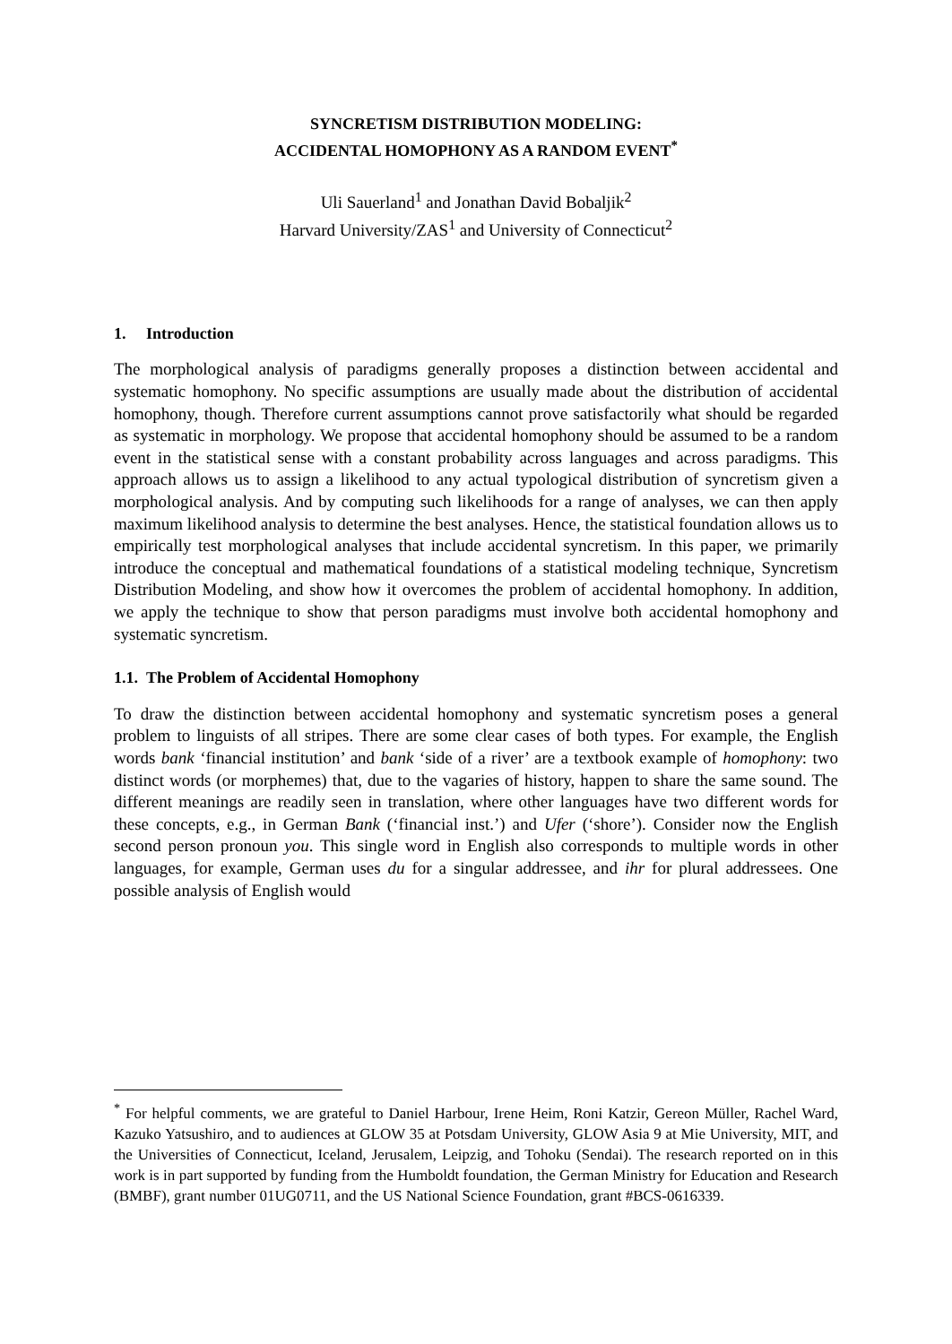SYNCRETISM DISTRIBUTION MODELING:
ACCIDENTAL HOMOPHONY AS A RANDOM EVENT<sup>*</sup>
Uli Sauerland<sup>1</sup> and Jonathan David Bobaljik<sup>2</sup>
Harvard University/ZAS<sup>1</sup> and University of Connecticut<sup>2</sup>
1. Introduction
The morphological analysis of paradigms generally proposes a distinction between accidental and systematic homophony. No specific assumptions are usually made about the distribution of accidental homophony, though. Therefore current assumptions cannot prove satisfactorily what should be regarded as systematic in morphology. We propose that accidental homophony should be assumed to be a random event in the statistical sense with a constant probability across languages and across paradigms. This approach allows us to assign a likelihood to any actual typological distribution of syncretism given a morphological analysis. And by computing such likelihoods for a range of analyses, we can then apply maximum likelihood analysis to determine the best analyses. Hence, the statistical foundation allows us to empirically test morphological analyses that include accidental syncretism. In this paper, we primarily introduce the conceptual and mathematical foundations of a statistical modeling technique, Syncretism Distribution Modeling, and show how it overcomes the problem of accidental homophony. In addition, we apply the technique to show that person paradigms must involve both accidental homophony and systematic syncretism.
1.1. The Problem of Accidental Homophony
To draw the distinction between accidental homophony and systematic syncretism poses a general problem to linguists of all stripes. There are some clear cases of both types. For example, the English words bank ‘financial institution’ and bank ‘side of a river’ are a textbook example of homophony: two distinct words (or morphemes) that, due to the vagaries of history, happen to share the same sound. The different meanings are readily seen in translation, where other languages have two different words for these concepts, e.g., in German Bank (‘financial inst.’) and Ufer (‘shore’). Consider now the English second person pronoun you. This single word in English also corresponds to multiple words in other languages, for example, German uses du for a singular addressee, and ihr for plural addressees. One possible analysis of English would
<sup>*</sup> For helpful comments, we are grateful to Daniel Harbour, Irene Heim, Roni Katzir, Gereon Müller, Rachel Ward, Kazuko Yatsushiro, and to audiences at GLOW 35 at Potsdam University, GLOW Asia 9 at Mie University, MIT, and the Universities of Connecticut, Iceland, Jerusalem, Leipzig, and Tohoku (Sendai). The research reported on in this work is in part supported by funding from the Humboldt foundation, the German Ministry for Education and Research (BMBF), grant number 01UG0711, and the US National Science Foundation, grant #BCS-0616339.